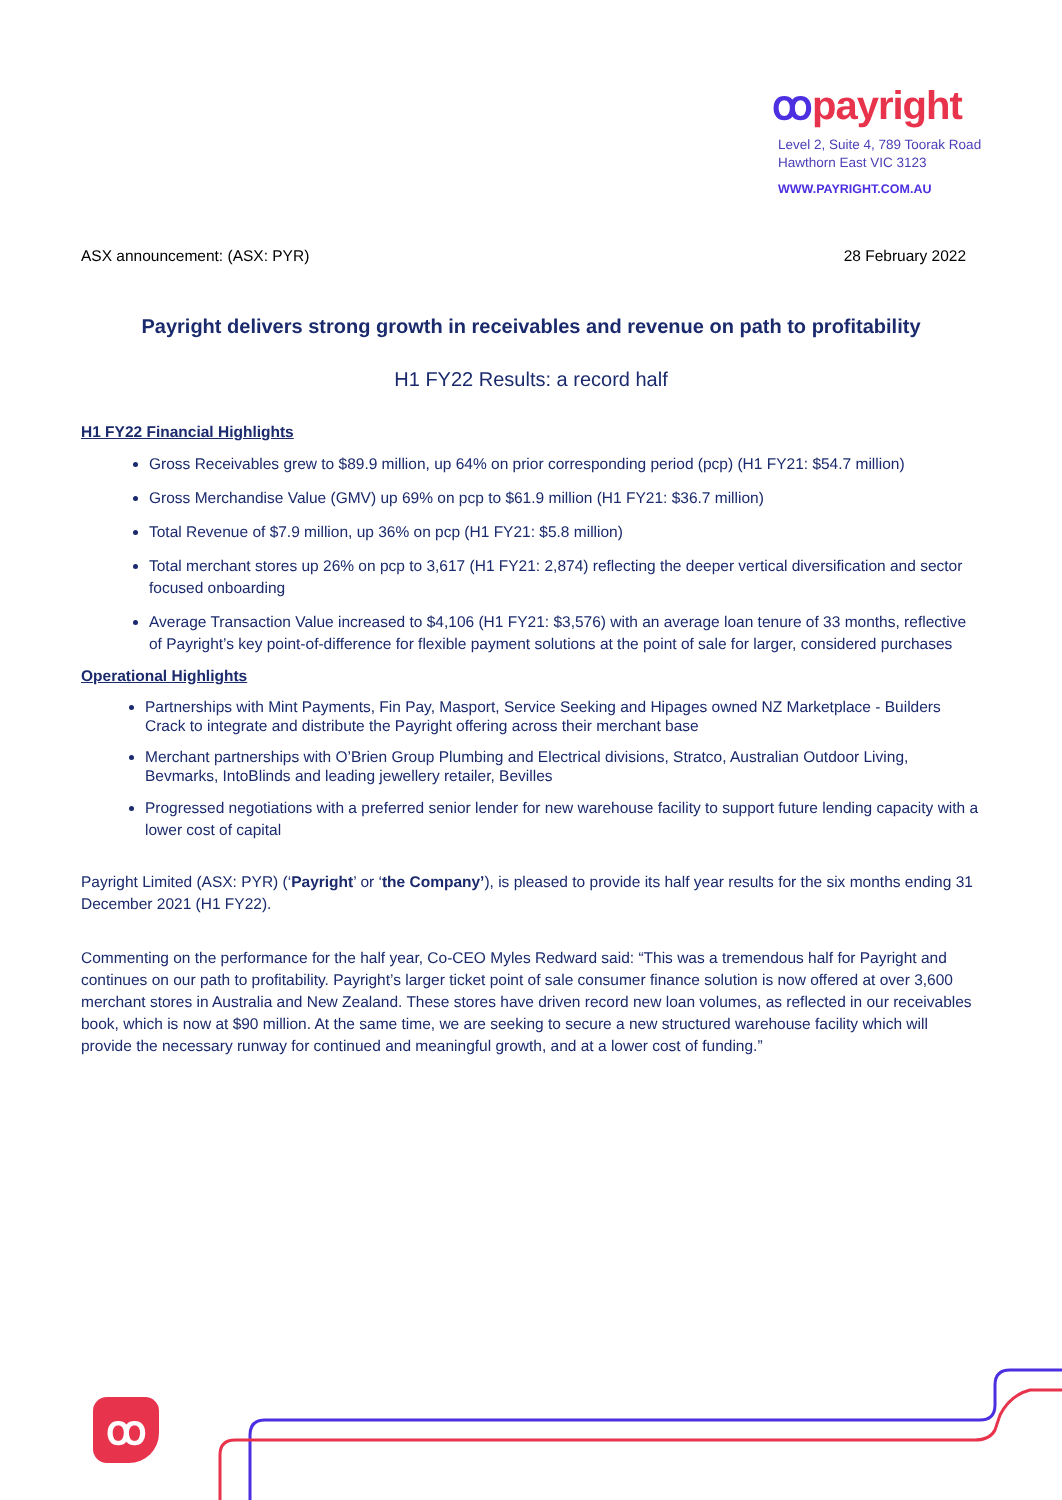ꝏpayright
Level 2, Suite 4, 789 Toorak Road
Hawthorn East VIC 3123
WWW.PAYRIGHT.COM.AU
ASX announcement: (ASX: PYR) 28 February 2022
Payright delivers strong growth in receivables and revenue on path to profitability
H1 FY22 Results: a record half
H1 FY22 Financial Highlights
Gross Receivables grew to $89.9 million, up 64% on prior corresponding period (pcp) (H1 FY21: $54.7 million)
Gross Merchandise Value (GMV) up 69% on pcp to $61.9 million (H1 FY21: $36.7 million)
Total Revenue of $7.9 million, up 36% on pcp (H1 FY21: $5.8 million)
Total merchant stores up 26% on pcp to 3,617 (H1 FY21: 2,874) reflecting the deeper vertical diversification and sector focused onboarding
Average Transaction Value increased to $4,106 (H1 FY21: $3,576) with an average loan tenure of 33 months, reflective of Payright’s key point-of-difference for flexible payment solutions at the point of sale for larger, considered purchases
Operational Highlights
Partnerships with Mint Payments, Fin Pay, Masport, Service Seeking and Hipages owned NZ Marketplace - Builders Crack to integrate and distribute the Payright offering across their merchant base
Merchant partnerships with O’Brien Group Plumbing and Electrical divisions, Stratco, Australian Outdoor Living, Bevmarks, IntoBlinds and leading jewellery retailer, Bevilles
Progressed negotiations with a preferred senior lender for new warehouse facility to support future lending capacity with a lower cost of capital
Payright Limited (ASX: PYR) (‘Payright’ or ‘the Company’), is pleased to provide its half year results for the six months ending 31 December 2021 (H1 FY22).
Commenting on the performance for the half year, Co-CEO Myles Redward said: “This was a tremendous half for Payright and continues on our path to profitability. Payright’s larger ticket point of sale consumer finance solution is now offered at over 3,600 merchant stores in Australia and New Zealand. These stores have driven record new loan volumes, as reflected in our receivables book, which is now at $90 million. At the same time, we are seeking to secure a new structured warehouse facility which will provide the necessary runway for continued and meaningful growth, and at a lower cost of funding.”
ꝏ